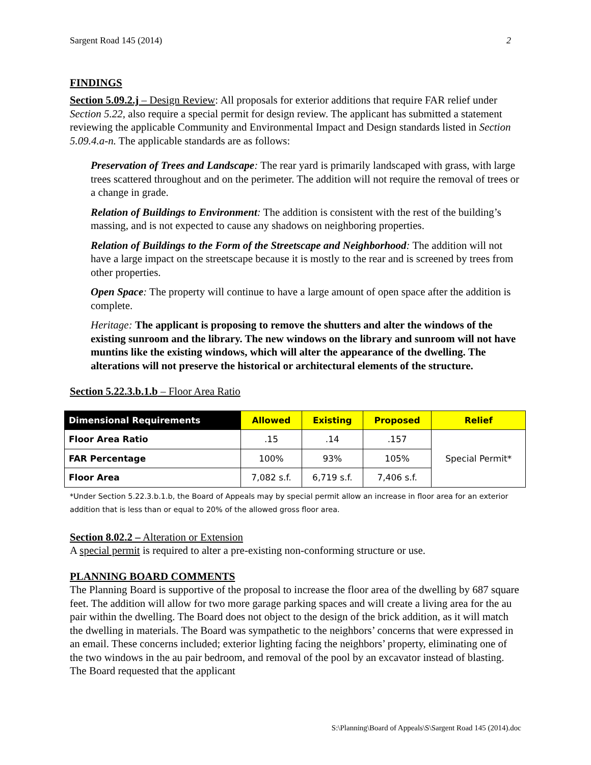Sargent Road 145 (2014) 2
FINDINGS
Section 5.09.2.j – Design Review: All proposals for exterior additions that require FAR relief under Section 5.22, also require a special permit for design review. The applicant has submitted a statement reviewing the applicable Community and Environmental Impact and Design standards listed in Section 5.09.4.a-n. The applicable standards are as follows:
Preservation of Trees and Landscape: The rear yard is primarily landscaped with grass, with large trees scattered throughout and on the perimeter. The addition will not require the removal of trees or a change in grade.
Relation of Buildings to Environment: The addition is consistent with the rest of the building’s massing, and is not expected to cause any shadows on neighboring properties.
Relation of Buildings to the Form of the Streetscape and Neighborhood: The addition will not have a large impact on the streetscape because it is mostly to the rear and is screened by trees from other properties.
Open Space: The property will continue to have a large amount of open space after the addition is complete.
Heritage: The applicant is proposing to remove the shutters and alter the windows of the existing sunroom and the library. The new windows on the library and sunroom will not have muntins like the existing windows, which will alter the appearance of the dwelling. The alterations will not preserve the historical or architectural elements of the structure.
Section 5.22.3.b.1.b – Floor Area Ratio
| Dimensional Requirements | Allowed | Existing | Proposed | Relief |
| --- | --- | --- | --- | --- |
| Floor Area Ratio | .15 | .14 | .157 | Special Permit* |
| FAR Percentage | 100% | 93% | 105% | |
| Floor Area | 7,082 s.f. | 6,719 s.f. | 7,406 s.f. | |
*Under Section 5.22.3.b.1.b, the Board of Appeals may by special permit allow an increase in floor area for an exterior addition that is less than or equal to 20% of the allowed gross floor area.
Section 8.02.2 – Alteration or Extension
A special permit is required to alter a pre-existing non-conforming structure or use.
PLANNING BOARD COMMENTS
The Planning Board is supportive of the proposal to increase the floor area of the dwelling by 687 square feet. The addition will allow for two more garage parking spaces and will create a living area for the au pair within the dwelling. The Board does not object to the design of the brick addition, as it will match the dwelling in materials. The Board was sympathetic to the neighbors’ concerns that were expressed in an email. These concerns included; exterior lighting facing the neighbors’ property, eliminating one of the two windows in the au pair bedroom, and removal of the pool by an excavator instead of blasting. The Board requested that the applicant
S:\Planning\Board of Appeals\S\Sargent Road 145 (2014).doc